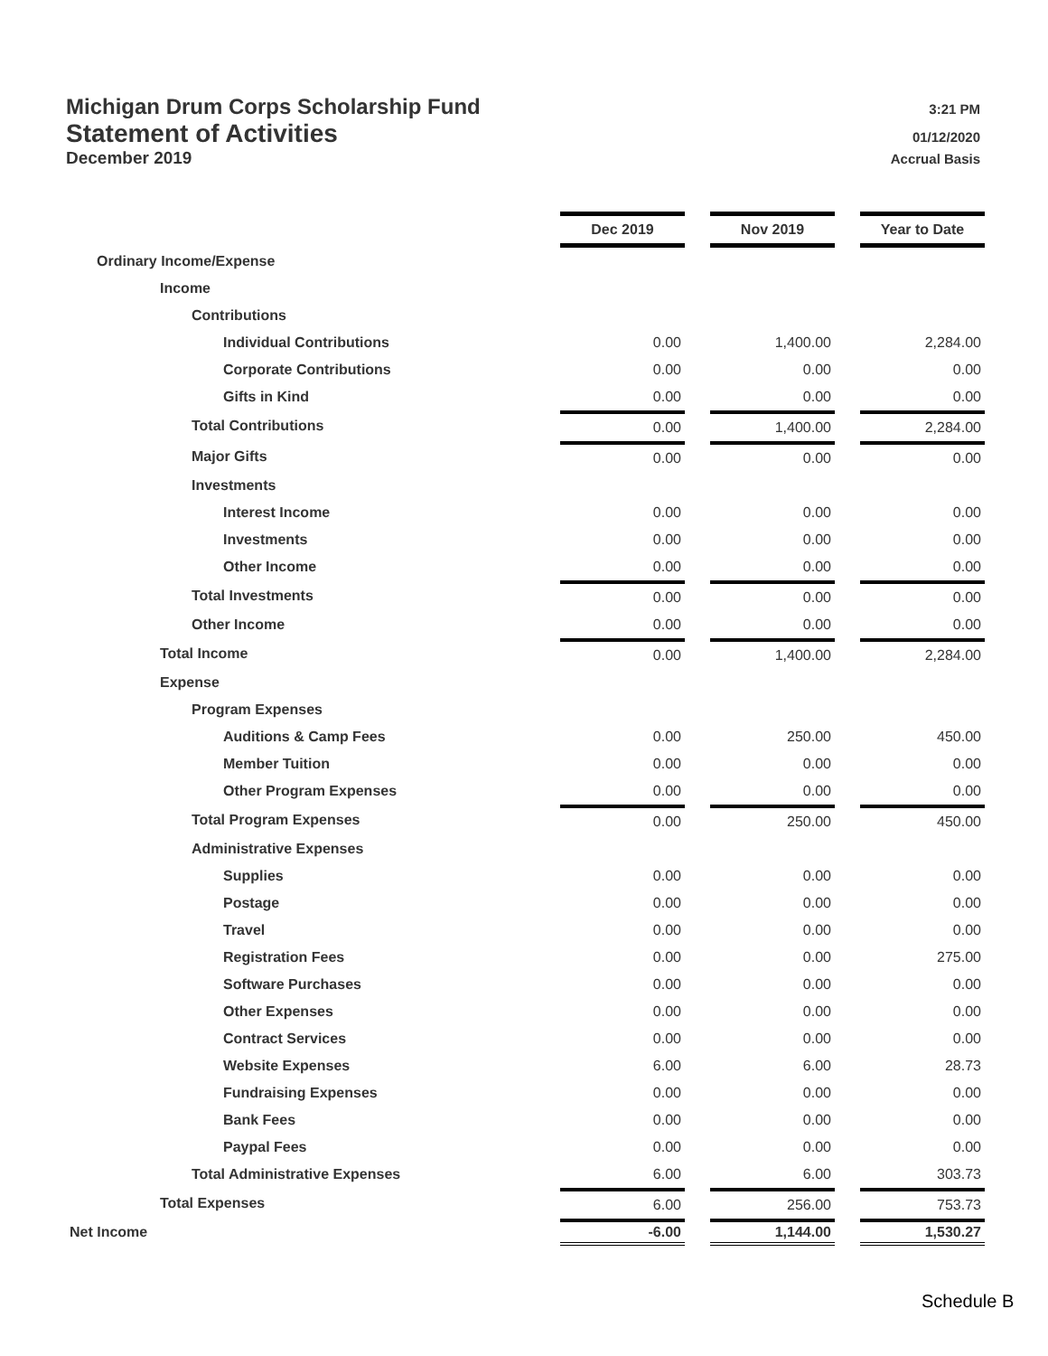Michigan Drum Corps Scholarship Fund 3:21 PM
Statement of Activities 01/12/2020
December 2019 Accrual Basis
| | Dec 2019 | | Nov 2019 | | Year to Date |
| Ordinary Income/Expense | | | | | |
| Income | | | | | |
| Contributions | | | | | |
| Individual Contributions | 0.00 | | 1,400.00 | | 2,284.00 |
| Corporate Contributions | 0.00 | | 0.00 | | 0.00 |
| Gifts in Kind | 0.00 | | 0.00 | | 0.00 |
| Total Contributions | 0.00 | | 1,400.00 | | 2,284.00 |
| Major Gifts | 0.00 | | 0.00 | | 0.00 |
| Investments | | | | | |
| Interest Income | 0.00 | | 0.00 | | 0.00 |
| Investments | 0.00 | | 0.00 | | 0.00 |
| Other Income | 0.00 | | 0.00 | | 0.00 |
| Total Investments | 0.00 | | 0.00 | | 0.00 |
| Other Income | 0.00 | | 0.00 | | 0.00 |
| Total Income | 0.00 | | 1,400.00 | | 2,284.00 |
| Expense | | | | | |
| Program Expenses | | | | | |
| Auditions & Camp Fees | 0.00 | | 250.00 | | 450.00 |
| Member Tuition | 0.00 | | 0.00 | | 0.00 |
| Other Program Expenses | 0.00 | | 0.00 | | 0.00 |
| Total Program Expenses | 0.00 | | 250.00 | | 450.00 |
| Administrative Expenses | | | | | |
| Supplies | 0.00 | | 0.00 | | 0.00 |
| Postage | 0.00 | | 0.00 | | 0.00 |
| Travel | 0.00 | | 0.00 | | 0.00 |
| Registration Fees | 0.00 | | 0.00 | | 275.00 |
| Software Purchases | 0.00 | | 0.00 | | 0.00 |
| Other Expenses | 0.00 | | 0.00 | | 0.00 |
| Contract Services | 0.00 | | 0.00 | | 0.00 |
| Website Expenses | 6.00 | | 6.00 | | 28.73 |
| Fundraising Expenses | 0.00 | | 0.00 | | 0.00 |
| Bank Fees | 0.00 | | 0.00 | | 0.00 |
| Paypal Fees | 0.00 | | 0.00 | | 0.00 |
| Total Administrative Expenses | 6.00 | | 6.00 | | 303.73 |
| Total Expenses | 6.00 | | 256.00 | | 753.73 |
| Net Income | -6.00 | | 1,144.00 | | 1,530.27 |
Schedule B